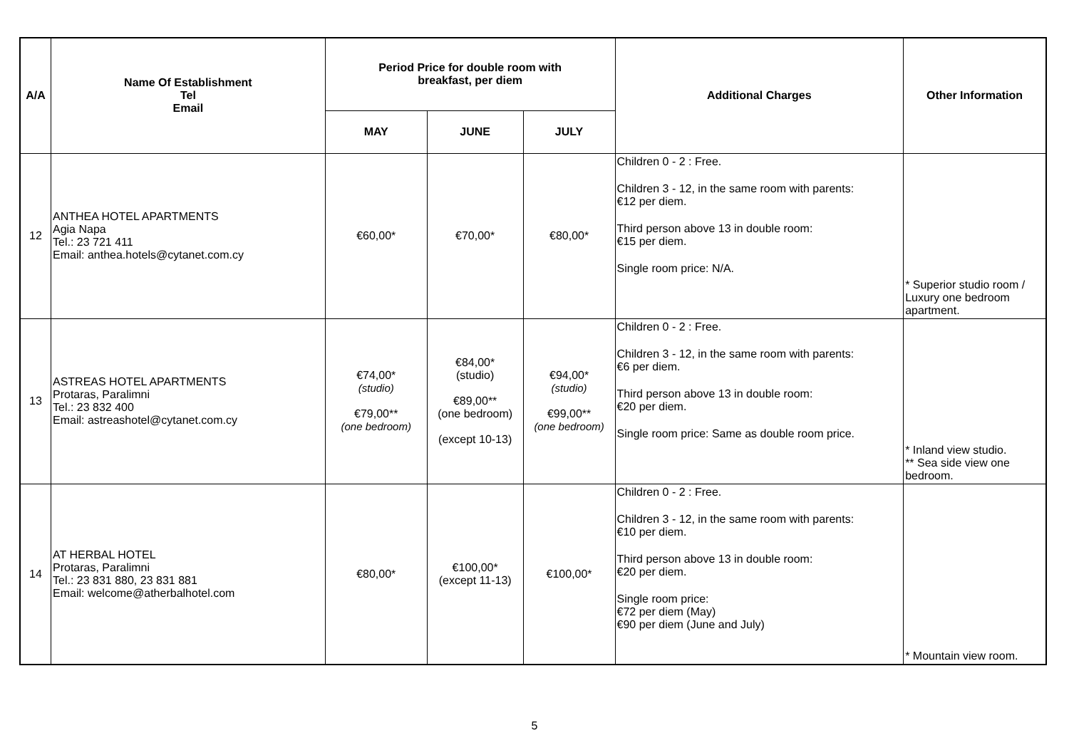| A/A | Name Of Establishment Tel Email | Period Price for double room with breakfast, per diem | | | Additional Charges | Other Information |
| --- | --- | --- | --- | --- | --- | --- |
| | | MAY | JUNE | JULY | | |
| 12 | ANTHEA HOTEL APARTMENTS Agia Napa Tel.: 23 721 411 Email: anthea.hotels@cytanet.com.cy | €60,00* | €70,00* | €80,00* | Children 0 - 2 : Free. Children 3 - 12, in the same room with parents: €12 per diem. Third person above 13 in double room: €15 per diem. Single room price: N/A. | * Superior studio room / Luxury one bedroom apartment. |
| 13 | ASTREAS HOTEL APARTMENTS Protaras, Paralimni Tel.: 23 832 400 Email: astreashotel@cytanet.com.cy | €74,00* (studio) €79,00** (one bedroom) | €84,00* (studio) €89,00** (one bedroom) (except 10-13) | €94,00* (studio) €99,00** (one bedroom) | Children 0 - 2 : Free. Children 3 - 12, in the same room with parents: €6 per diem. Third person above 13 in double room: €20 per diem. Single room price: Same as double room price. | * Inland view studio. ** Sea side view one bedroom. |
| 14 | AT HERBAL HOTEL Protaras, Paralimni Tel.: 23 831 880, 23 831 881 Email: welcome@atherbalhotel.com | €80,00* | €100,00* (except 11-13) | €100,00* | Children 0 - 2 : Free. Children 3 - 12, in the same room with parents: €10 per diem. Third person above 13 in double room: €20 per diem. Single room price: €72 per diem (May) €90 per diem (June and July) | * Mountain view room. |
5